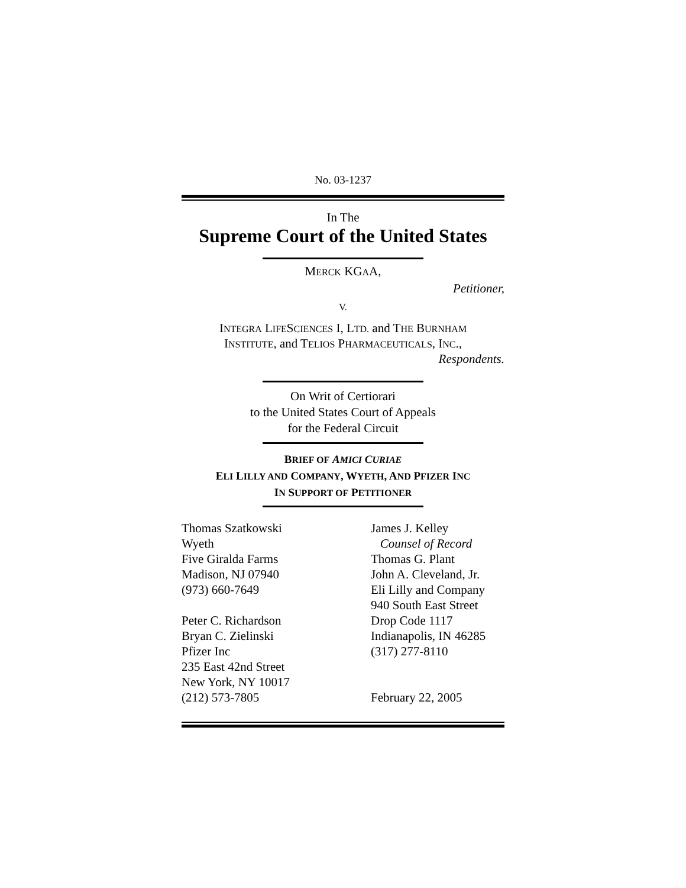No. 03-1237
In The
Supreme Court of the United States
MERCK KGAA,
Petitioner,
V.
INTEGRA LIFESCIENCES I, LTD. and THE BURNHAM
INSTITUTE, and TELIOS PHARMACEUTICALS, INC.,
Respondents.
On Writ of Certiorari
to the United States Court of Appeals
for the Federal Circuit
BRIEF OF AMICI CURIAE
ELI LILLY AND COMPANY, WYETH, AND PFIZER INC
IN SUPPORT OF PETITIONER
Thomas Szatkowski
Wyeth
Five Giralda Farms
Madison, NJ 07940
(973) 660-7649
Peter C. Richardson
Bryan C. Zielinski
Pfizer Inc
235 East 42nd Street
New York, NY 10017
(212) 573-7805
James J. Kelley
Counsel of Record
Thomas G. Plant
John A. Cleveland, Jr.
Eli Lilly and Company
940 South East Street
Drop Code 1117
Indianapolis, IN 46285
(317) 277-8110
February 22, 2005